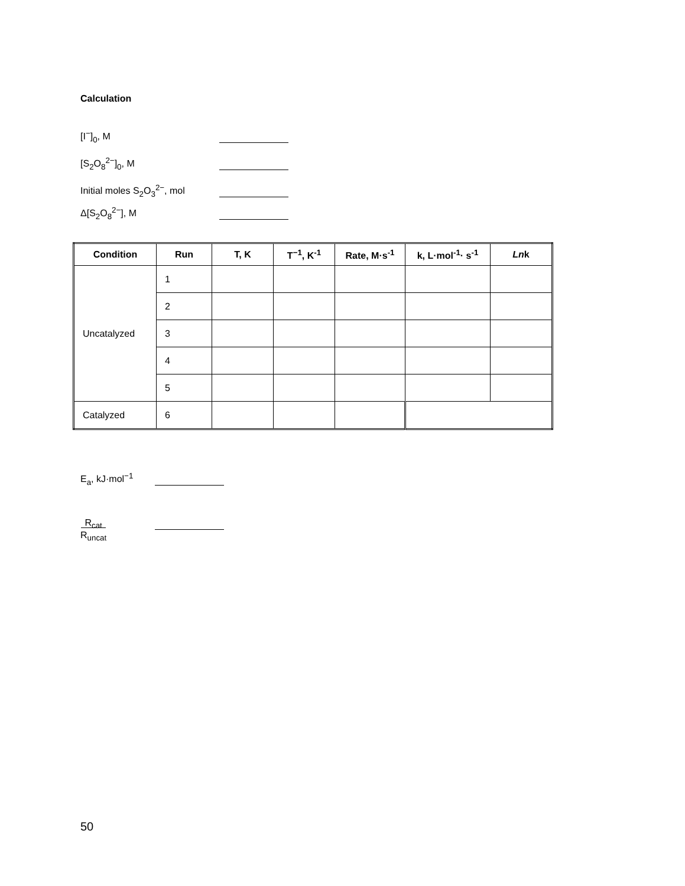Calculation
[I<sup>−</sup>]<sub>0</sub>, M
[S<sub>2</sub>O<sub>8</sub><sup>2−</sup>]<sub>0</sub>, M
Initial moles S<sub>2</sub>O<sub>3</sub><sup>2−</sup>, mol
Δ[S<sub>2</sub>O<sub>8</sub><sup>2−</sup>], M
| Condition | Run | T, K | T<sup>−1</sup>, K<sup>-1</sup> | Rate, M·s<sup>-1</sup> | k, L·mol<sup>-1</sup>· s<sup>-1</sup> | Ln k |
| --- | --- | --- | --- | --- | --- | --- |
| Uncatalyzed | 1 | | | | | |
| | 2 | | | | | |
| | 3 | | | | | |
| | 4 | | | | | |
| | 5 | | | | | |
| Catalyzed | 6 | | | | | |
E<sub>a</sub>, kJ·mol<sup>−1</sup>
R<sub>cat</sub>
R<sub>uncat</sub>
50